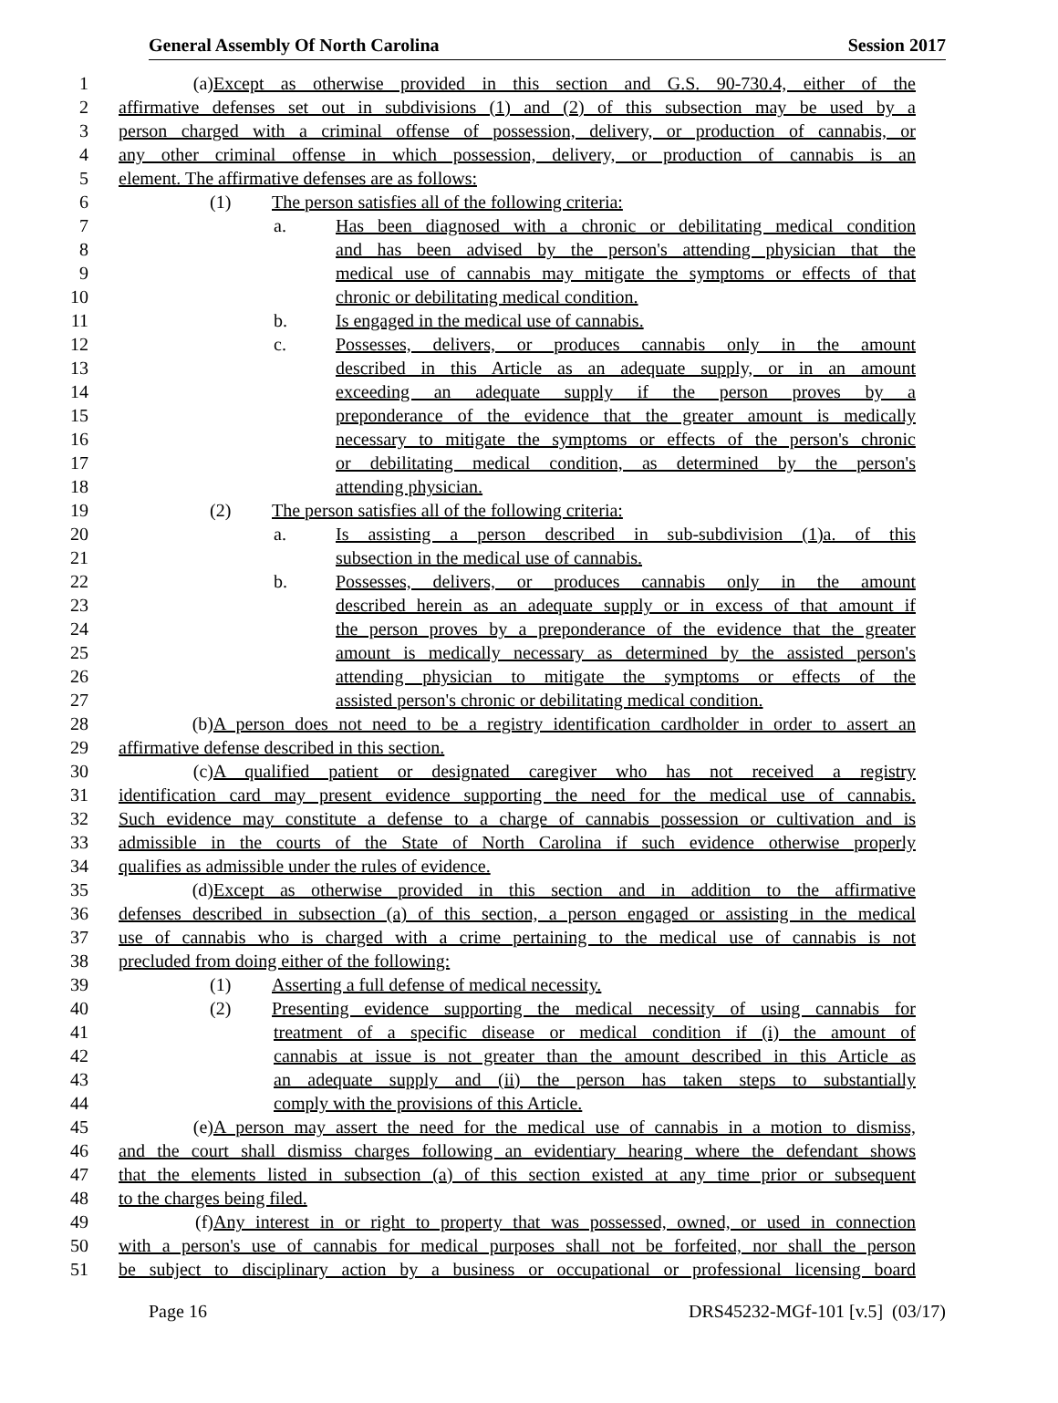General Assembly Of North Carolina Session 2017
1 (a) Except as otherwise provided in this section and G.S. 90-730.4, either of the
2 affirmative defenses set out in subdivisions (1) and (2) of this subsection may be used by a
3 person charged with a criminal offense of possession, delivery, or production of cannabis, or
4 any other criminal offense in which possession, delivery, or production of cannabis is an
5 element. The affirmative defenses are as follows:
6 (1) The person satisfies all of the following criteria:
7 a. Has been diagnosed with a chronic or debilitating medical condition
8 and has been advised by the person's attending physician that the
9 medical use of cannabis may mitigate the symptoms or effects of that
10 chronic or debilitating medical condition.
11 b. Is engaged in the medical use of cannabis.
12 c. Possesses, delivers, or produces cannabis only in the amount
13 described in this Article as an adequate supply, or in an amount
14 exceeding an adequate supply if the person proves by a
15 preponderance of the evidence that the greater amount is medically
16 necessary to mitigate the symptoms or effects of the person's chronic
17 or debilitating medical condition, as determined by the person's
18 attending physician.
19 (2) The person satisfies all of the following criteria:
20 a. Is assisting a person described in sub-subdivision (1)a. of this
21 subsection in the medical use of cannabis.
22 b. Possesses, delivers, or produces cannabis only in the amount
23 described herein as an adequate supply or in excess of that amount if
24 the person proves by a preponderance of the evidence that the greater
25 amount is medically necessary as determined by the assisted person's
26 attending physician to mitigate the symptoms or effects of the
27 assisted person's chronic or debilitating medical condition.
28 (b) A person does not need to be a registry identification cardholder in order to assert an
29 affirmative defense described in this section.
30 (c) A qualified patient or designated caregiver who has not received a registry
31 identification card may present evidence supporting the need for the medical use of cannabis.
32 Such evidence may constitute a defense to a charge of cannabis possession or cultivation and is
33 admissible in the courts of the State of North Carolina if such evidence otherwise properly
34 qualifies as admissible under the rules of evidence.
35 (d) Except as otherwise provided in this section and in addition to the affirmative
36 defenses described in subsection (a) of this section, a person engaged or assisting in the medical
37 use of cannabis who is charged with a crime pertaining to the medical use of cannabis is not
38 precluded from doing either of the following:
39 (1) Asserting a full defense of medical necessity.
40 (2) Presenting evidence supporting the medical necessity of using cannabis for
41 treatment of a specific disease or medical condition if (i) the amount of
42 cannabis at issue is not greater than the amount described in this Article as
43 an adequate supply and (ii) the person has taken steps to substantially
44 comply with the provisions of this Article.
45 (e) A person may assert the need for the medical use of cannabis in a motion to dismiss,
46 and the court shall dismiss charges following an evidentiary hearing where the defendant shows
47 that the elements listed in subsection (a) of this section existed at any time prior or subsequent
48 to the charges being filed.
49 (f) Any interest in or right to property that was possessed, owned, or used in connection
50 with a person's use of cannabis for medical purposes shall not be forfeited, nor shall the person
51 be subject to disciplinary action by a business or occupational or professional licensing board
Page 16 DRS45232-MGf-101 [v.5] (03/17)